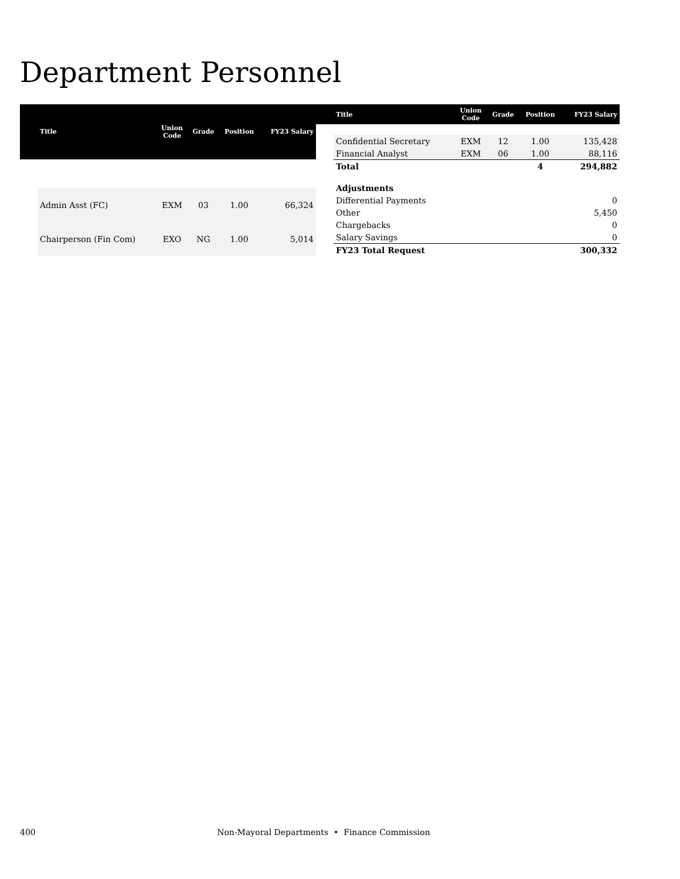Department Personnel
| | Title | Union Code | Grade | Position | FY23 Salary |
| --- | --- | --- | --- | --- | --- |
| | Admin Asst (FC) | EXM | 03 | 1.00 | 66,324 |
| | Chairperson (Fin Com) | EXO | NG | 1.00 | 5,014 |
| | Title | Union Code | Grade | Position | FY23 Salary |
| --- | --- | --- | --- | --- | --- |
| | Confidential Secretary | EXM | 12 | 1.00 | 135,428 |
| | Financial Analyst | EXM | 06 | 1.00 | 88,116 |
| | Total | | | 4 | 294,882 |
| | Adjustments | | | | |
| | Differential Payments | | | | 0 |
| | Other | | | | 5,450 |
| | Chargebacks | | | | 0 |
| | Salary Savings | | | | 0 |
| | FY23 Total Request | | | | 300,332 |
400 Non-Mayoral Departments • Finance Commission